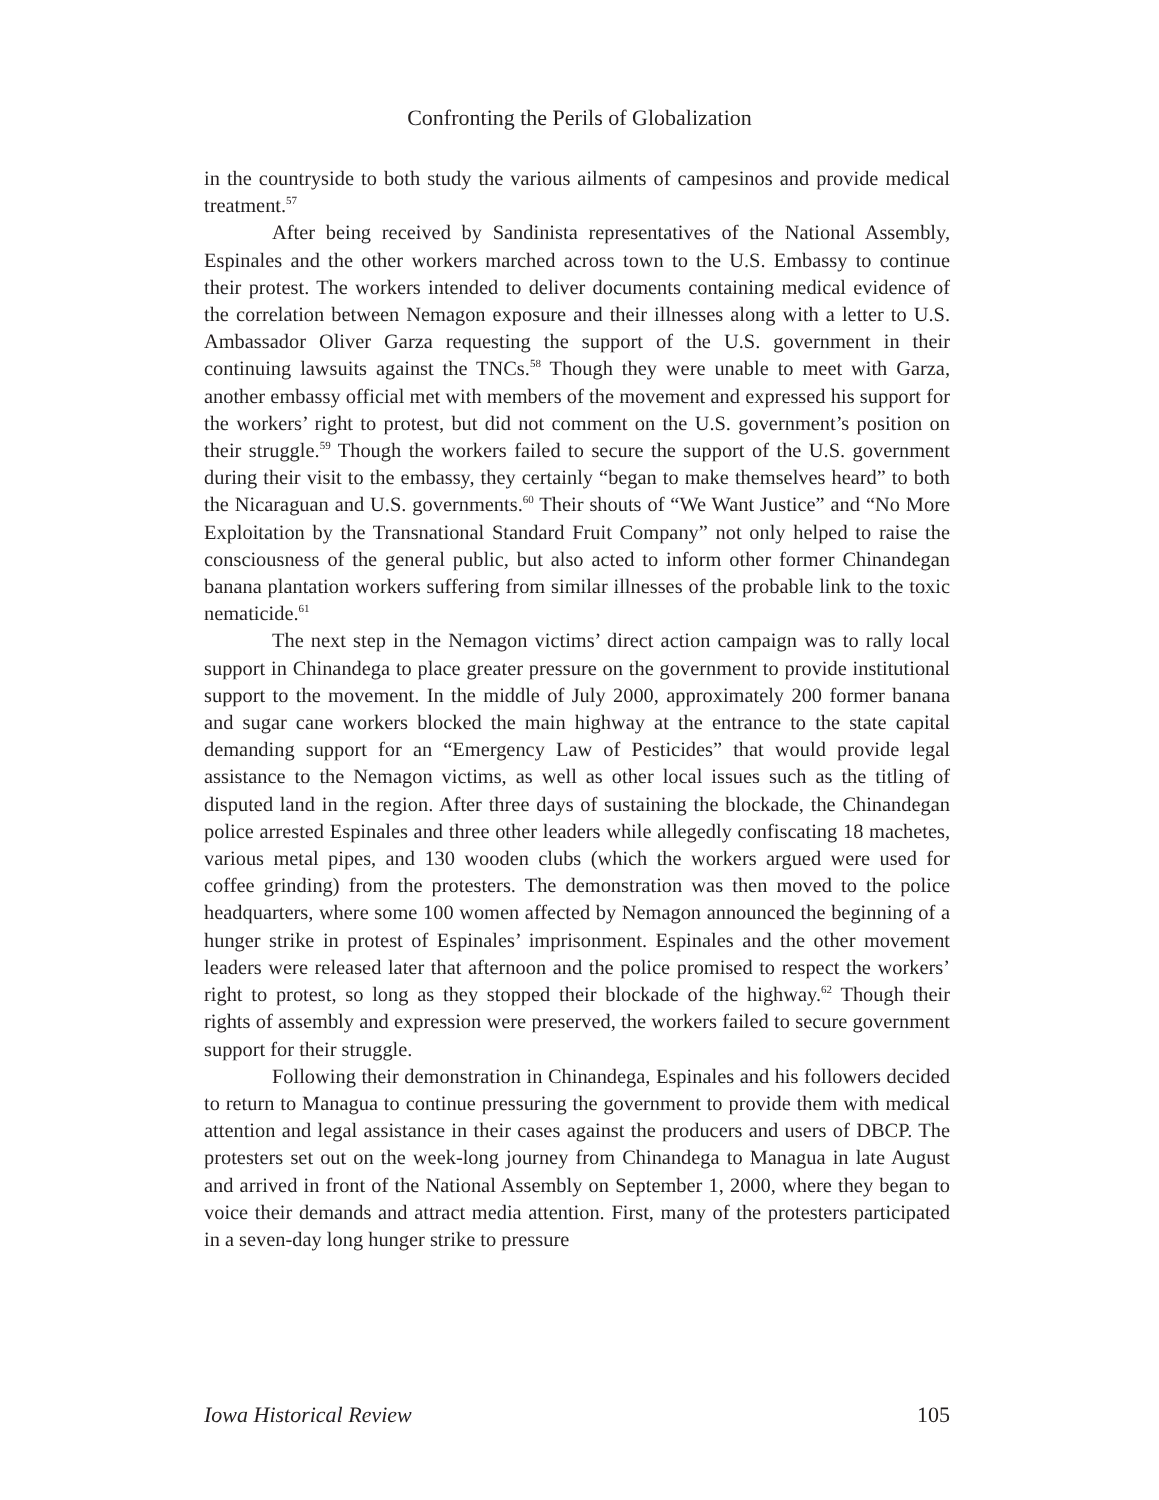Confronting the Perils of Globalization
in the countryside to both study the various ailments of campesinos and provide medical treatment.<sup>57</sup>
After being received by Sandinista representatives of the National Assembly, Espinales and the other workers marched across town to the U.S. Embassy to continue their protest. The workers intended to deliver documents containing medical evidence of the correlation between Nemagon exposure and their illnesses along with a letter to U.S. Ambassador Oliver Garza requesting the support of the U.S. government in their continuing lawsuits against the TNCs.<sup>58</sup> Though they were unable to meet with Garza, another embassy official met with members of the movement and expressed his support for the workers’ right to protest, but did not comment on the U.S. government’s position on their struggle.<sup>59</sup> Though the workers failed to secure the support of the U.S. government during their visit to the embassy, they certainly “began to make themselves heard” to both the Nicaraguan and U.S. governments.<sup>60</sup> Their shouts of “We Want Justice” and “No More Exploitation by the Transnational Standard Fruit Company” not only helped to raise the consciousness of the general public, but also acted to inform other former Chinandegan banana plantation workers suffering from similar illnesses of the probable link to the toxic nematicide.<sup>61</sup>
The next step in the Nemagon victims’ direct action campaign was to rally local support in Chinandega to place greater pressure on the government to provide institutional support to the movement. In the middle of July 2000, approximately 200 former banana and sugar cane workers blocked the main highway at the entrance to the state capital demanding support for an “Emergency Law of Pesticides” that would provide legal assistance to the Nemagon victims, as well as other local issues such as the titling of disputed land in the region. After three days of sustaining the blockade, the Chinandegan police arrested Espinales and three other leaders while allegedly confiscating 18 machetes, various metal pipes, and 130 wooden clubs (which the workers argued were used for coffee grinding) from the protesters. The demonstration was then moved to the police headquarters, where some 100 women affected by Nemagon announced the beginning of a hunger strike in protest of Espinales’ imprisonment. Espinales and the other movement leaders were released later that afternoon and the police promised to respect the workers’ right to protest, so long as they stopped their blockade of the highway.<sup>62</sup> Though their rights of assembly and expression were preserved, the workers failed to secure government support for their struggle.
Following their demonstration in Chinandega, Espinales and his followers decided to return to Managua to continue pressuring the government to provide them with medical attention and legal assistance in their cases against the producers and users of DBCP. The protesters set out on the week-long journey from Chinandega to Managua in late August and arrived in front of the National Assembly on September 1, 2000, where they began to voice their demands and attract media attention. First, many of the protesters participated in a seven-day long hunger strike to pressure
Iowa Historical Review 105